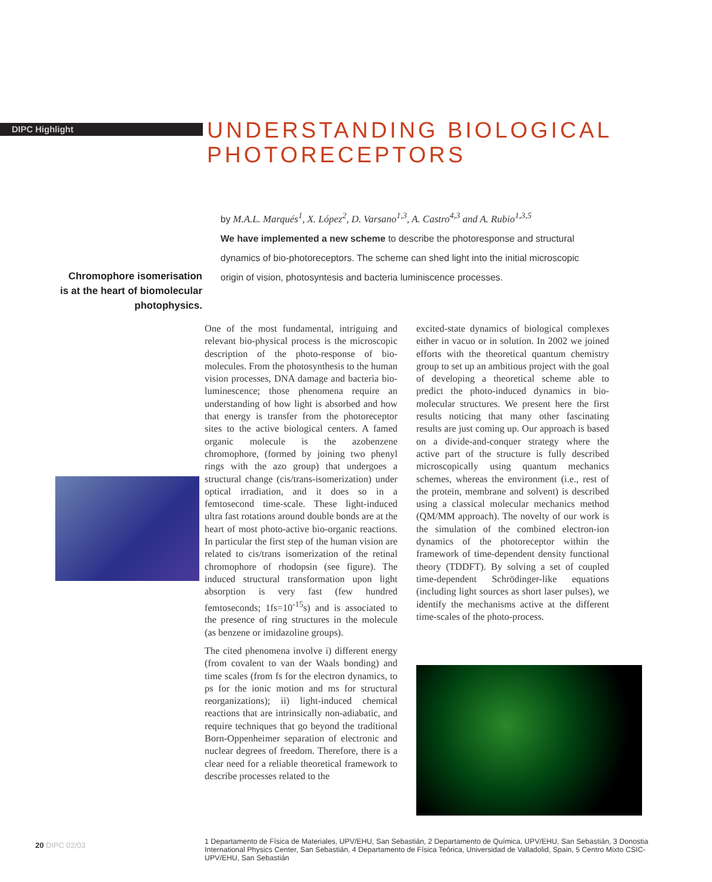DIPC Highlight
UNDERSTANDING BIOLOGICAL
PHOTORECEPTORS
by M.A.L. Marqués<sup>1</sup>, X. López<sup>2</sup>, D. Varsano<sup>1,3</sup>, A. Castro<sup>4,3</sup> and A. Rubio<sup>1,3,5</sup>
We have implemented a new scheme to describe the photoresponse and structural dynamics of bio-photoreceptors. The scheme can shed light into the initial microscopic origin of vision, photosyntesis and bacteria luminiscence processes.
Chromophore isomerisation is at the heart of biomolecular photophysics.
One of the most fundamental, intriguing and relevant bio-physical process is the microscopic description of the photo-response of bio-molecules. From the photosynthesis to the human vision processes, DNA damage and bacteria bio-luminescence; those phenomena require an understanding of how light is absorbed and how that energy is transfer from the photoreceptor sites to the active biological centers. A famed organic molecule is the azobenzene chromophore, (formed by joining two phenyl rings with the azo group) that undergoes a structural change (cis/trans-isomerization) under optical irradiation, and it does so in a femtosecond time-scale. These light-induced ultra fast rotations around double bonds are at the heart of most photo-active bio-organic reactions. In particular the first step of the human vision are related to cis/trans isomerization of the retinal chromophore of rhodopsin (see figure). The induced structural transformation upon light absorption is very fast (few hundred femtoseconds; 1fs=10<sup>-15</sup>s) and is associated to the presence of ring structures in the molecule (as benzene or imidazoline groups).
The cited phenomena involve i) different energy (from covalent to van der Waals bonding) and time scales (from fs for the electron dynamics, to ps for the ionic motion and ms for structural reorganizations); ii) light-induced chemical reactions that are intrinsically non-adiabatic, and require techniques that go beyond the traditional Born-Oppenheimer separation of electronic and nuclear degrees of freedom. Therefore, there is a clear need for a reliable theoretical framework to describe processes related to the
excited-state dynamics of biological complexes either in vacuo or in solution. In 2002 we joined efforts with the theoretical quantum chemistry group to set up an ambitious project with the goal of developing a theoretical scheme able to predict the photo-induced dynamics in bio-molecular structures. We present here the first results noticing that many other fascinating results are just coming up. Our approach is based on a divide-and-conquer strategy where the active part of the structure is fully described microscopically using quantum mechanics schemes, whereas the environment (i.e., rest of the protein, membrane and solvent) is described using a classical molecular mechanics method (QM/MM approach). The novelty of our work is the simulation of the combined electron-ion dynamics of the photoreceptor within the framework of time-dependent density functional theory (TDDFT). By solving a set of coupled time-dependent Schrödinger-like equations (including light sources as short laser pulses), we identify the mechanisms active at the different time-scales of the photo-process.
20 DIPC 02/03
1 Departamento de Física de Materiales, UPV/EHU, San Sebastián, 2 Departamento de Química, UPV/EHU, San Sebastián, 3 Donostia International Physics Center, San Sebastián, 4 Departamento de Física Teórica, Universidad de Valladolid, Spain, 5 Centro Mixto CSIC-UPV/EHU, San Sebastián